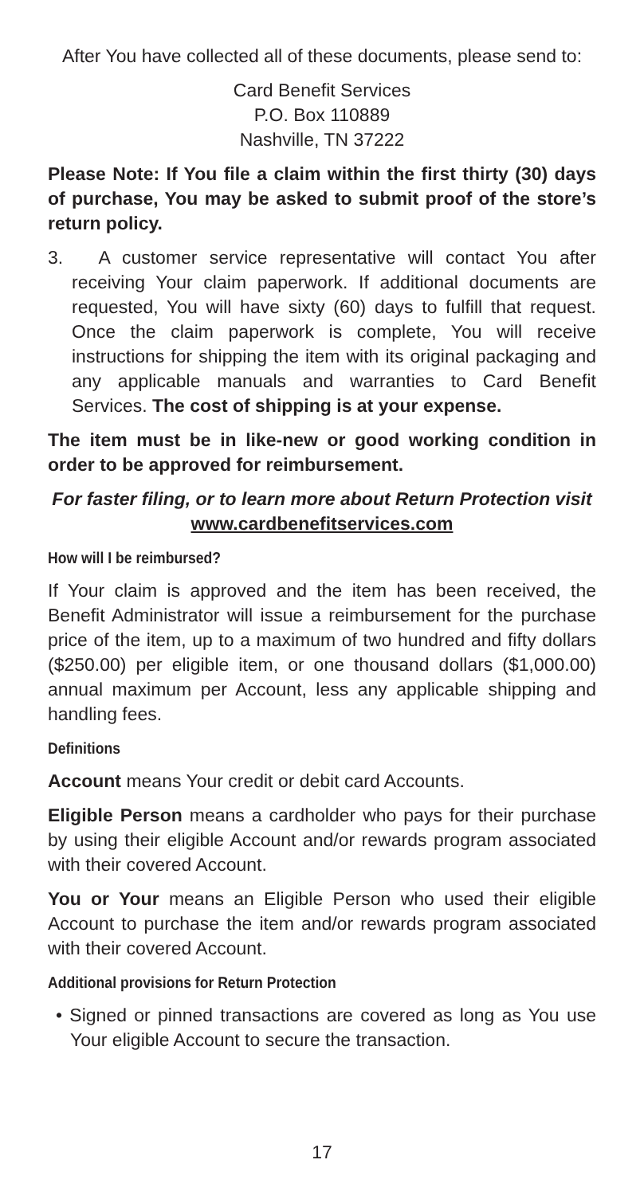After You have collected all of these documents, please send to:
Card Benefit Services
P.O. Box 110889
Nashville, TN 37222
Please Note: If You file a claim within the first thirty (30) days of purchase, You may be asked to submit proof of the store’s return policy.
3. A customer service representative will contact You after receiving Your claim paperwork. If additional documents are requested, You will have sixty (60) days to fulfill that request. Once the claim paperwork is complete, You will receive instructions for shipping the item with its original packaging and any applicable manuals and warranties to Card Benefit Services. The cost of shipping is at your expense.
The item must be in like-new or good working condition in order to be approved for reimbursement.
For faster filing, or to learn more about Return Protection visit www.cardbenefitservices.com
How will I be reimbursed?
If Your claim is approved and the item has been received, the Benefit Administrator will issue a reimbursement for the purchase price of the item, up to a maximum of two hundred and fifty dollars ($250.00) per eligible item, or one thousand dollars ($1,000.00) annual maximum per Account, less any applicable shipping and handling fees.
Definitions
Account means Your credit or debit card Accounts.
Eligible Person means a cardholder who pays for their purchase by using their eligible Account and/or rewards program associated with their covered Account.
You or Your means an Eligible Person who used their eligible Account to purchase the item and/or rewards program associated with their covered Account.
Additional provisions for Return Protection
• Signed or pinned transactions are covered as long as You use Your eligible Account to secure the transaction.
17